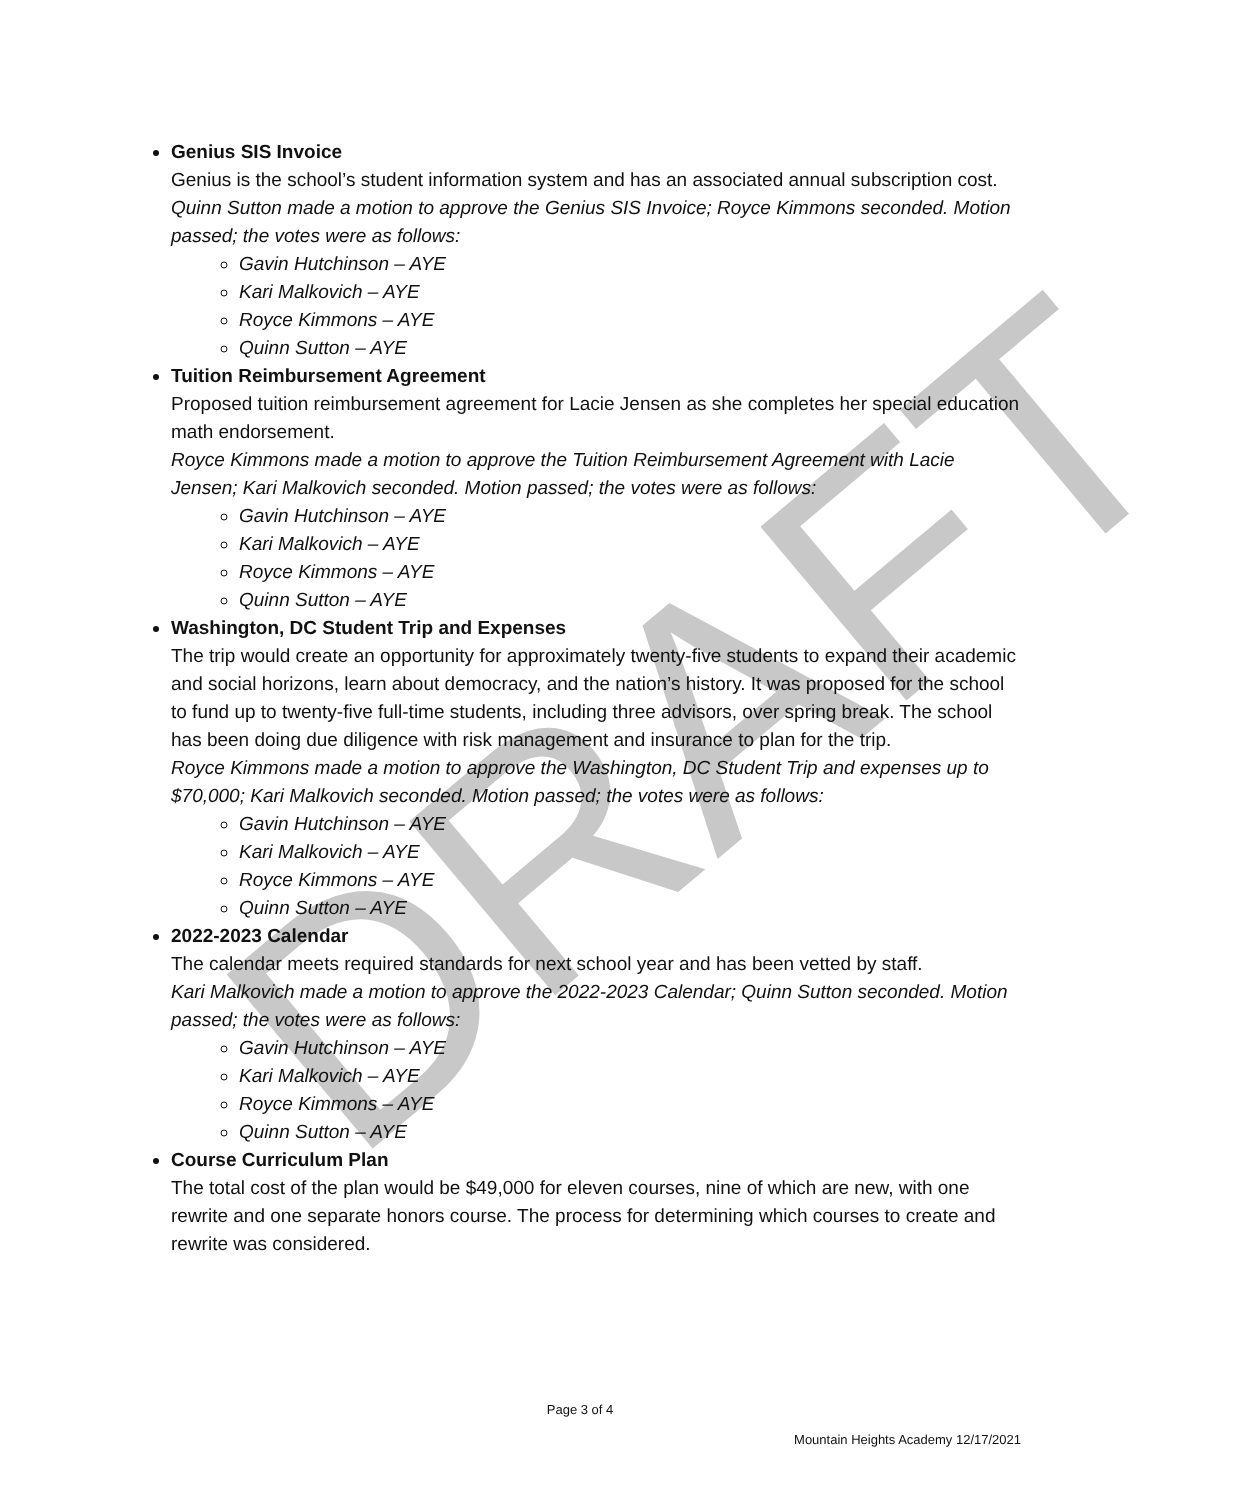DRAFT
Genius SIS Invoice
Genius is the school’s student information system and has an associated annual subscription cost.
Quinn Sutton made a motion to approve the Genius SIS Invoice; Royce Kimmons seconded. Motion passed; the votes were as follows:
Gavin Hutchinson – AYE
Kari Malkovich – AYE
Royce Kimmons – AYE
Quinn Sutton – AYE
Tuition Reimbursement Agreement
Proposed tuition reimbursement agreement for Lacie Jensen as she completes her special education math endorsement.
Royce Kimmons made a motion to approve the Tuition Reimbursement Agreement with Lacie Jensen; Kari Malkovich seconded. Motion passed; the votes were as follows:
Gavin Hutchinson – AYE
Kari Malkovich – AYE
Royce Kimmons – AYE
Quinn Sutton – AYE
Washington, DC Student Trip and Expenses
The trip would create an opportunity for approximately twenty-five students to expand their academic and social horizons, learn about democracy, and the nation’s history. It was proposed for the school to fund up to twenty-five full-time students, including three advisors, over spring break. The school has been doing due diligence with risk management and insurance to plan for the trip.
Royce Kimmons made a motion to approve the Washington, DC Student Trip and expenses up to $70,000; Kari Malkovich seconded. Motion passed; the votes were as follows:
Gavin Hutchinson – AYE
Kari Malkovich – AYE
Royce Kimmons – AYE
Quinn Sutton – AYE
2022-2023 Calendar
The calendar meets required standards for next school year and has been vetted by staff.
Kari Malkovich made a motion to approve the 2022-2023 Calendar; Quinn Sutton seconded. Motion passed; the votes were as follows:
Gavin Hutchinson – AYE
Kari Malkovich – AYE
Royce Kimmons – AYE
Quinn Sutton – AYE
Course Curriculum Plan
The total cost of the plan would be $49,000 for eleven courses, nine of which are new, with one rewrite and one separate honors course. The process for determining which courses to create and rewrite was considered.
Page 3 of 4
Mountain Heights Academy 12/17/2021